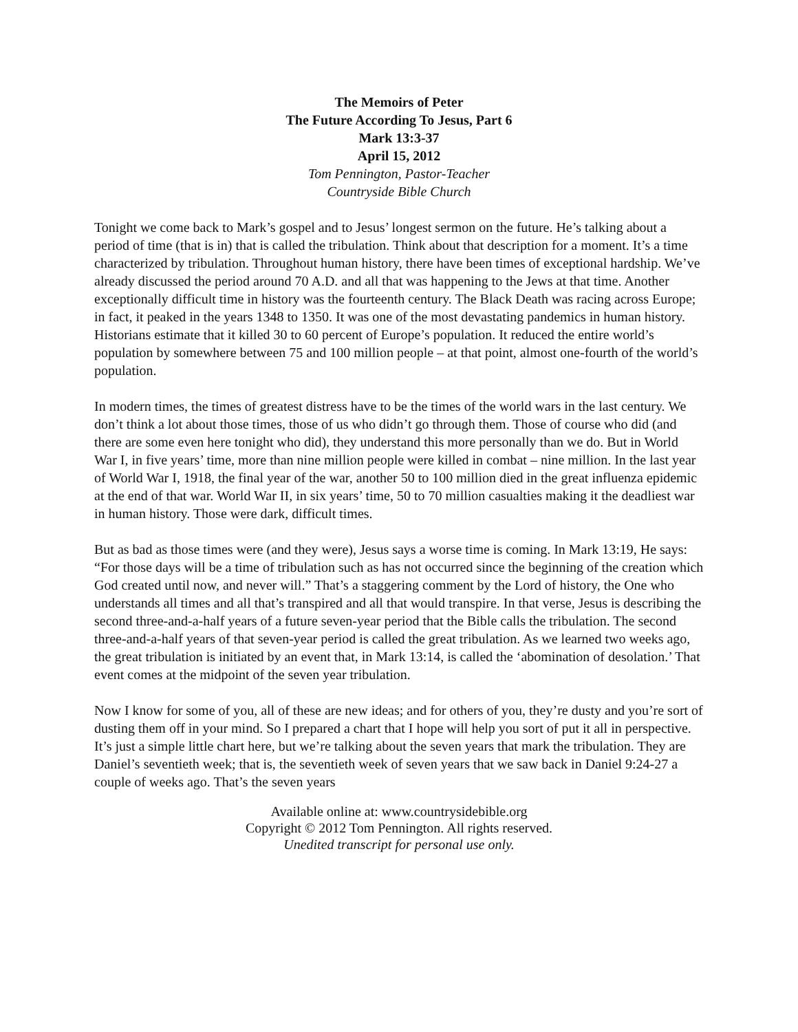The Memoirs of Peter
The Future According To Jesus, Part 6
Mark 13:3-37
April 15, 2012
Tom Pennington, Pastor-Teacher
Countryside Bible Church
Tonight we come back to Mark’s gospel and to Jesus’ longest sermon on the future. He’s talking about a period of time (that is in) that is called the tribulation. Think about that description for a moment. It’s a time characterized by tribulation. Throughout human history, there have been times of exceptional hardship. We’ve already discussed the period around 70 A.D. and all that was happening to the Jews at that time. Another exceptionally difficult time in history was the fourteenth century. The Black Death was racing across Europe; in fact, it peaked in the years 1348 to 1350. It was one of the most devastating pandemics in human history. Historians estimate that it killed 30 to 60 percent of Europe’s population. It reduced the entire world’s population by somewhere between 75 and 100 million people – at that point, almost one-fourth of the world’s population.
In modern times, the times of greatest distress have to be the times of the world wars in the last century. We don’t think a lot about those times, those of us who didn’t go through them. Those of course who did (and there are some even here tonight who did), they understand this more personally than we do. But in World War I, in five years’ time, more than nine million people were killed in combat – nine million. In the last year of World War I, 1918, the final year of the war, another 50 to 100 million died in the great influenza epidemic at the end of that war. World War II, in six years’ time, 50 to 70 million casualties making it the deadliest war in human history. Those were dark, difficult times.
But as bad as those times were (and they were), Jesus says a worse time is coming. In Mark 13:19, He says: “For those days will be a time of tribulation such as has not occurred since the beginning of the creation which God created until now, and never will.” That’s a staggering comment by the Lord of history, the One who understands all times and all that’s transpired and all that would transpire. In that verse, Jesus is describing the second three-and-a-half years of a future seven-year period that the Bible calls the tribulation. The second three-and-a-half years of that seven-year period is called the great tribulation. As we learned two weeks ago, the great tribulation is initiated by an event that, in Mark 13:14, is called the ‘abomination of desolation.’ That event comes at the midpoint of the seven year tribulation.
Now I know for some of you, all of these are new ideas; and for others of you, they’re dusty and you’re sort of dusting them off in your mind. So I prepared a chart that I hope will help you sort of put it all in perspective. It’s just a simple little chart here, but we’re talking about the seven years that mark the tribulation. They are Daniel’s seventieth week; that is, the seventieth week of seven years that we saw back in Daniel 9:24-27 a couple of weeks ago. That’s the seven years
Available online at: www.countrysidebible.org
Copyright © 2012 Tom Pennington. All rights reserved.
Unedited transcript for personal use only.